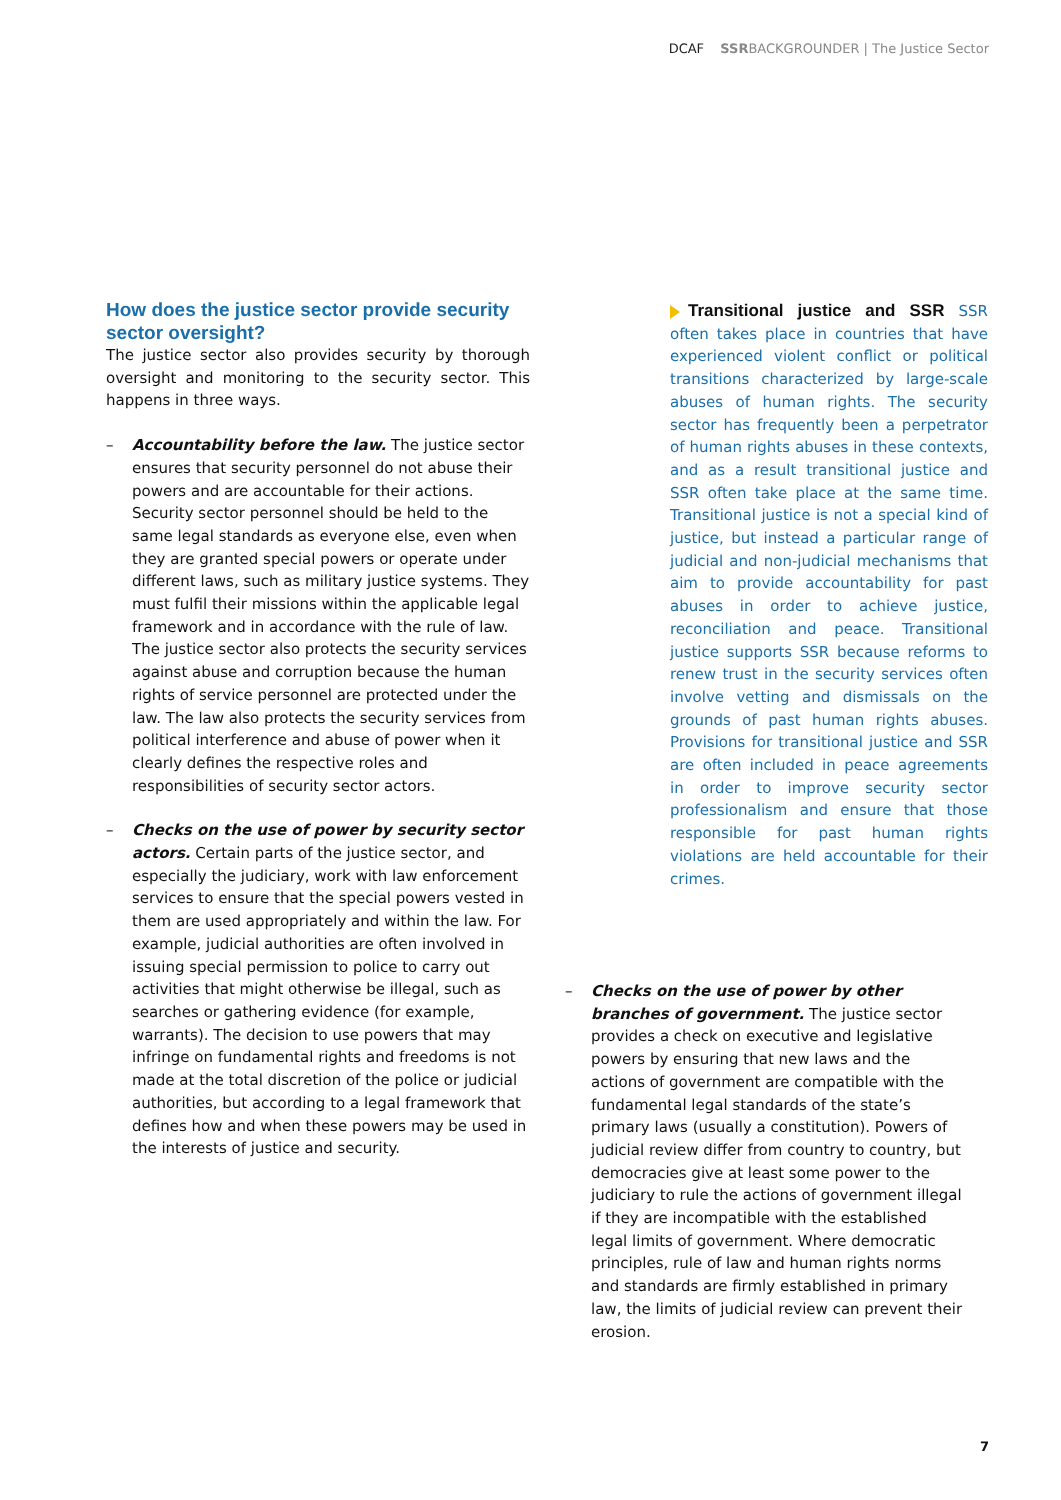DCAF SSR BACKGROUNDER | The Justice Sector
How does the justice sector provide security sector oversight?
The justice sector also provides security by thorough oversight and monitoring to the security sector. This happens in three ways.
– Accountability before the law. The justice sector ensures that security personnel do not abuse their powers and are accountable for their actions. Security sector personnel should be held to the same legal standards as everyone else, even when they are granted special powers or operate under different laws, such as military justice systems. They must fulfil their missions within the applicable legal framework and in accordance with the rule of law. The justice sector also protects the security services against abuse and corruption because the human rights of service personnel are protected under the law. The law also protects the security services from political interference and abuse of power when it clearly defines the respective roles and responsibilities of security sector actors.
– Checks on the use of power by security sector actors. Certain parts of the justice sector, and especially the judiciary, work with law enforcement services to ensure that the special powers vested in them are used appropriately and within the law. For example, judicial authorities are often involved in issuing special permission to police to carry out activities that might otherwise be illegal, such as searches or gathering evidence (for example, warrants). The decision to use powers that may infringe on fundamental rights and freedoms is not made at the total discretion of the police or judicial authorities, but according to a legal framework that defines how and when these powers may be used in the interests of justice and security.
Transitional justice and SSR SSR often takes place in countries that have experienced violent conflict or political transitions characterized by large-scale abuses of human rights. The security sector has frequently been a perpetrator of human rights abuses in these contexts, and as a result transitional justice and SSR often take place at the same time. Transitional justice is not a special kind of justice, but instead a particular range of judicial and non-judicial mechanisms that aim to provide accountability for past abuses in order to achieve justice, reconciliation and peace. Transitional justice supports SSR because reforms to renew trust in the security services often involve vetting and dismissals on the grounds of past human rights abuses. Provisions for transitional justice and SSR are often included in peace agreements in order to improve security sector professionalism and ensure that those responsible for past human rights violations are held accountable for their crimes.
– Checks on the use of power by other branches of government. The justice sector provides a check on executive and legislative powers by ensuring that new laws and the actions of government are compatible with the fundamental legal standards of the state’s primary laws (usually a constitution). Powers of judicial review differ from country to country, but democracies give at least some power to the judiciary to rule the actions of government illegal if they are incompatible with the established legal limits of government. Where democratic principles, rule of law and human rights norms and standards are firmly established in primary law, the limits of judicial review can prevent their erosion.
7